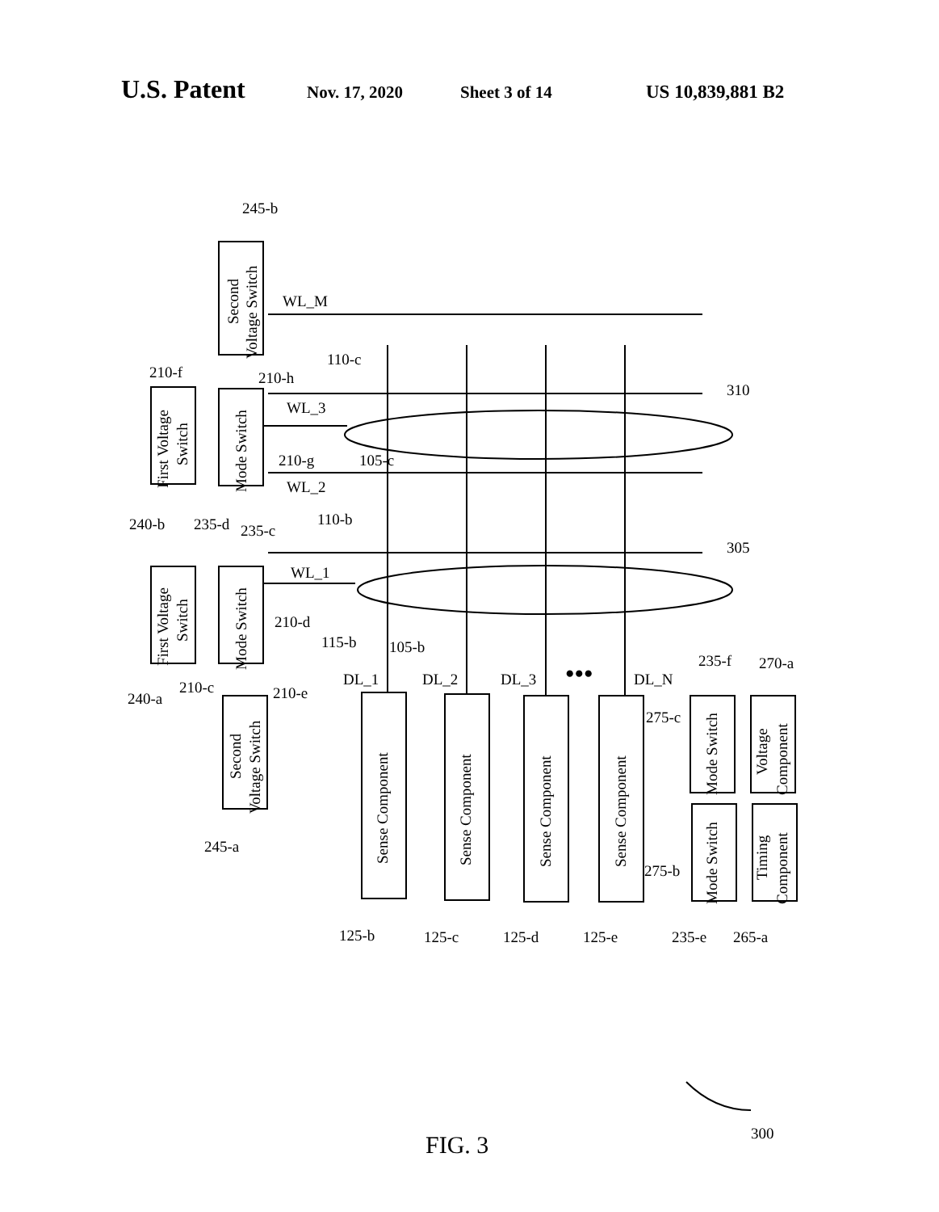U.S. Patent Nov. 17, 2020 Sheet 3 of 14 US 10,839,881 B2
245-b
WL_M
210-f
210-h
110-c
310
WL_3
210-g
105-c
WL_2
240-b
235-d
235-c
110-b
305
WL_1
210-d
115-b
105-b
DL_1
DL_2
DL_3
●●●
DL_N
235-f
270-a
210-c
240-a
210-e
275-c
275-b
245-a
125-b
125-c
125-d
125-e
235-e
265-a
300
FIG. 3
Second
Voltage Switch
First Voltage
Switch
Mode Switch
First Voltage
Switch
Mode Switch
Second
Voltage Switch
Sense Component
Sense Component
Sense Component
Sense Component
Mode Switch
Mode Switch
Voltage
Component
Timing
Component